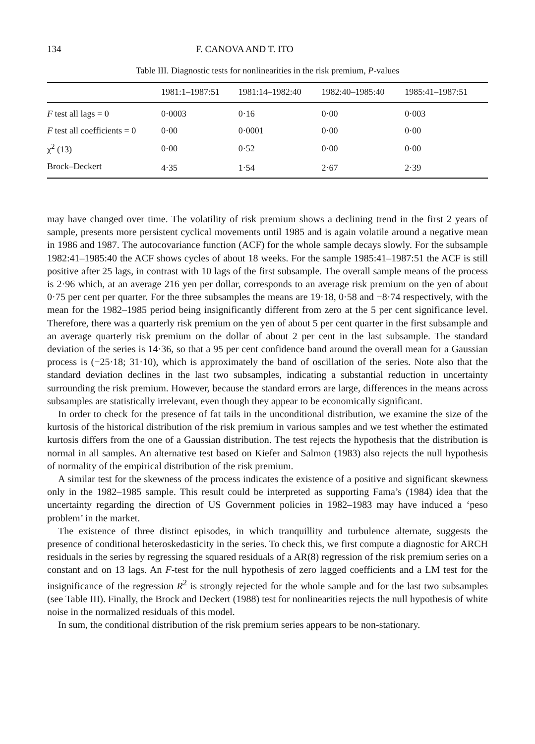134 F. CANOVA AND T. ITO
Table III. Diagnostic tests for nonlinearities in the risk premium, P-values
| | 1981:1–1987:51 | 1981:14–1982:40 | 1982:40–1985:40 | 1985:41–1987:51 |
| --- | --- | --- | --- | --- |
| F test all lags = 0 | 0·0003 | 0·16 | 0·00 | 0·003 |
| F test all coefficients = 0 | 0·00 | 0·0001 | 0·00 | 0·00 |
| χ<sup>2</sup> (13) | 0·00 | 0·52 | 0·00 | 0·00 |
| Brock–Deckert | 4·35 | 1·54 | 2·67 | 2·39 |
may have changed over time. The volatility of risk premium shows a declining trend in the first 2 years of sample, presents more persistent cyclical movements until 1985 and is again volatile around a negative mean in 1986 and 1987. The autocovariance function (ACF) for the whole sample decays slowly. For the subsample 1982:41–1985:40 the ACF shows cycles of about 18 weeks. For the sample 1985:41–1987:51 the ACF is still positive after 25 lags, in contrast with 10 lags of the first subsample. The overall sample means of the process is 2·96 which, at an average 216 yen per dollar, corresponds to an average risk premium on the yen of about 0·75 per cent per quarter. For the three subsamples the means are 19·18, 0·58 and −8·74 respectively, with the mean for the 1982–1985 period being insignificantly different from zero at the 5 per cent significance level. Therefore, there was a quarterly risk premium on the yen of about 5 per cent quarter in the first subsample and an average quarterly risk premium on the dollar of about 2 per cent in the last subsample. The standard deviation of the series is 14·36, so that a 95 per cent confidence band around the overall mean for a Gaussian process is (−25·18; 31·10), which is approximately the band of oscillation of the series. Note also that the standard deviation declines in the last two subsamples, indicating a substantial reduction in uncertainty surrounding the risk premium. However, because the standard errors are large, differences in the means across subsamples are statistically irrelevant, even though they appear to be economically significant.
In order to check for the presence of fat tails in the unconditional distribution, we examine the size of the kurtosis of the historical distribution of the risk premium in various samples and we test whether the estimated kurtosis differs from the one of a Gaussian distribution. The test rejects the hypothesis that the distribution is normal in all samples. An alternative test based on Kiefer and Salmon (1983) also rejects the null hypothesis of normality of the empirical distribution of the risk premium.
A similar test for the skewness of the process indicates the existence of a positive and significant skewness only in the 1982–1985 sample. This result could be interpreted as supporting Fama’s (1984) idea that the uncertainty regarding the direction of US Government policies in 1982–1983 may have induced a ‘peso problem’ in the market.
The existence of three distinct episodes, in which tranquillity and turbulence alternate, suggests the presence of conditional heteroskedasticity in the series. To check this, we first compute a diagnostic for ARCH residuals in the series by regressing the squared residuals of a AR(8) regression of the risk premium series on a constant and on 13 lags. An F-test for the null hypothesis of zero lagged coefficients and a LM test for the insignificance of the regression R<sup>2</sup> is strongly rejected for the whole sample and for the last two subsamples (see Table III). Finally, the Brock and Deckert (1988) test for nonlinearities rejects the null hypothesis of white noise in the normalized residuals of this model.
In sum, the conditional distribution of the risk premium series appears to be non-stationary.